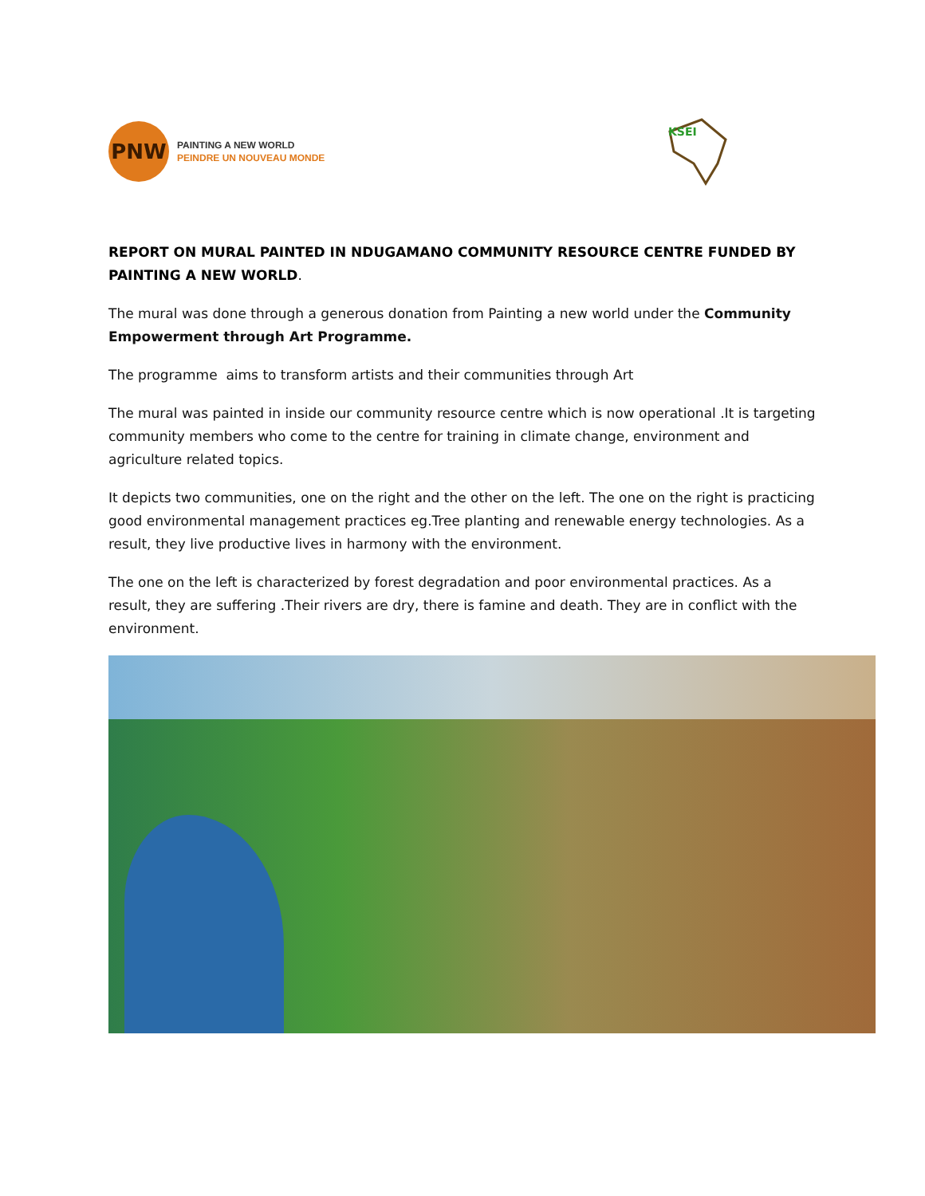PNW
PAINTING A NEW WORLD
PEINDRE UN NOUVEAU MONDE
KSEI
REPORT ON MURAL PAINTED IN NDUGAMANO COMMUNITY RESOURCE CENTRE FUNDED BY PAINTING A NEW WORLD.
The mural was done through a generous donation from Painting a new world under the Community Empowerment through Art Programme.
The programme aims to transform artists and their communities through Art
The mural was painted in inside our community resource centre which is now operational .It is targeting community members who come to the centre for training in climate change, environment and agriculture related topics.
It depicts two communities, one on the right and the other on the left. The one on the right is practicing good environmental management practices eg.Tree planting and renewable energy technologies. As a result, they live productive lives in harmony with the environment.
The one on the left is characterized by forest degradation and poor environmental practices. As a result, they are suffering .Their rivers are dry, there is famine and death. They are in conflict with the environment.